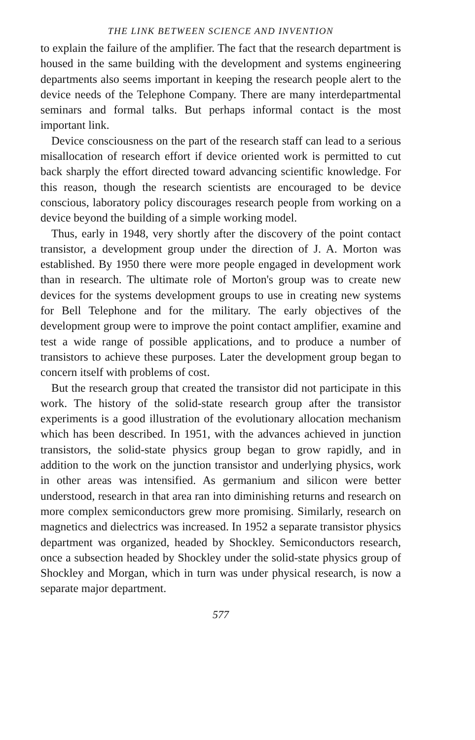THE LINK BETWEEN SCIENCE AND INVENTION
to explain the failure of the amplifier. The fact that the research department is housed in the same building with the development and systems engineering departments also seems important in keeping the research people alert to the device needs of the Telephone Company. There are many interdepartmental seminars and formal talks. But perhaps informal contact is the most important link.
Device consciousness on the part of the research staff can lead to a serious misallocation of research effort if device oriented work is permitted to cut back sharply the effort directed toward advancing scientific knowledge. For this reason, though the research scientists are encouraged to be device conscious, laboratory policy discourages research people from working on a device beyond the building of a simple working model.
Thus, early in 1948, very shortly after the discovery of the point contact transistor, a development group under the direction of J. A. Morton was established. By 1950 there were more people engaged in development work than in research. The ultimate role of Morton's group was to create new devices for the systems development groups to use in creating new systems for Bell Telephone and for the military. The early objectives of the development group were to improve the point contact amplifier, examine and test a wide range of possible applications, and to produce a number of transistors to achieve these purposes. Later the development group began to concern itself with problems of cost.
But the research group that created the transistor did not participate in this work. The history of the solid-state research group after the transistor experiments is a good illustration of the evolutionary allocation mechanism which has been described. In 1951, with the advances achieved in junction transistors, the solid-state physics group began to grow rapidly, and in addition to the work on the junction transistor and underlying physics, work in other areas was intensified. As germanium and silicon were better understood, research in that area ran into diminishing returns and research on more complex semiconductors grew more promising. Similarly, research on magnetics and dielectrics was increased. In 1952 a separate transistor physics department was organized, headed by Shockley. Semiconductors research, once a subsection headed by Shockley under the solid-state physics group of Shockley and Morgan, which in turn was under physical research, is now a separate major department.
577